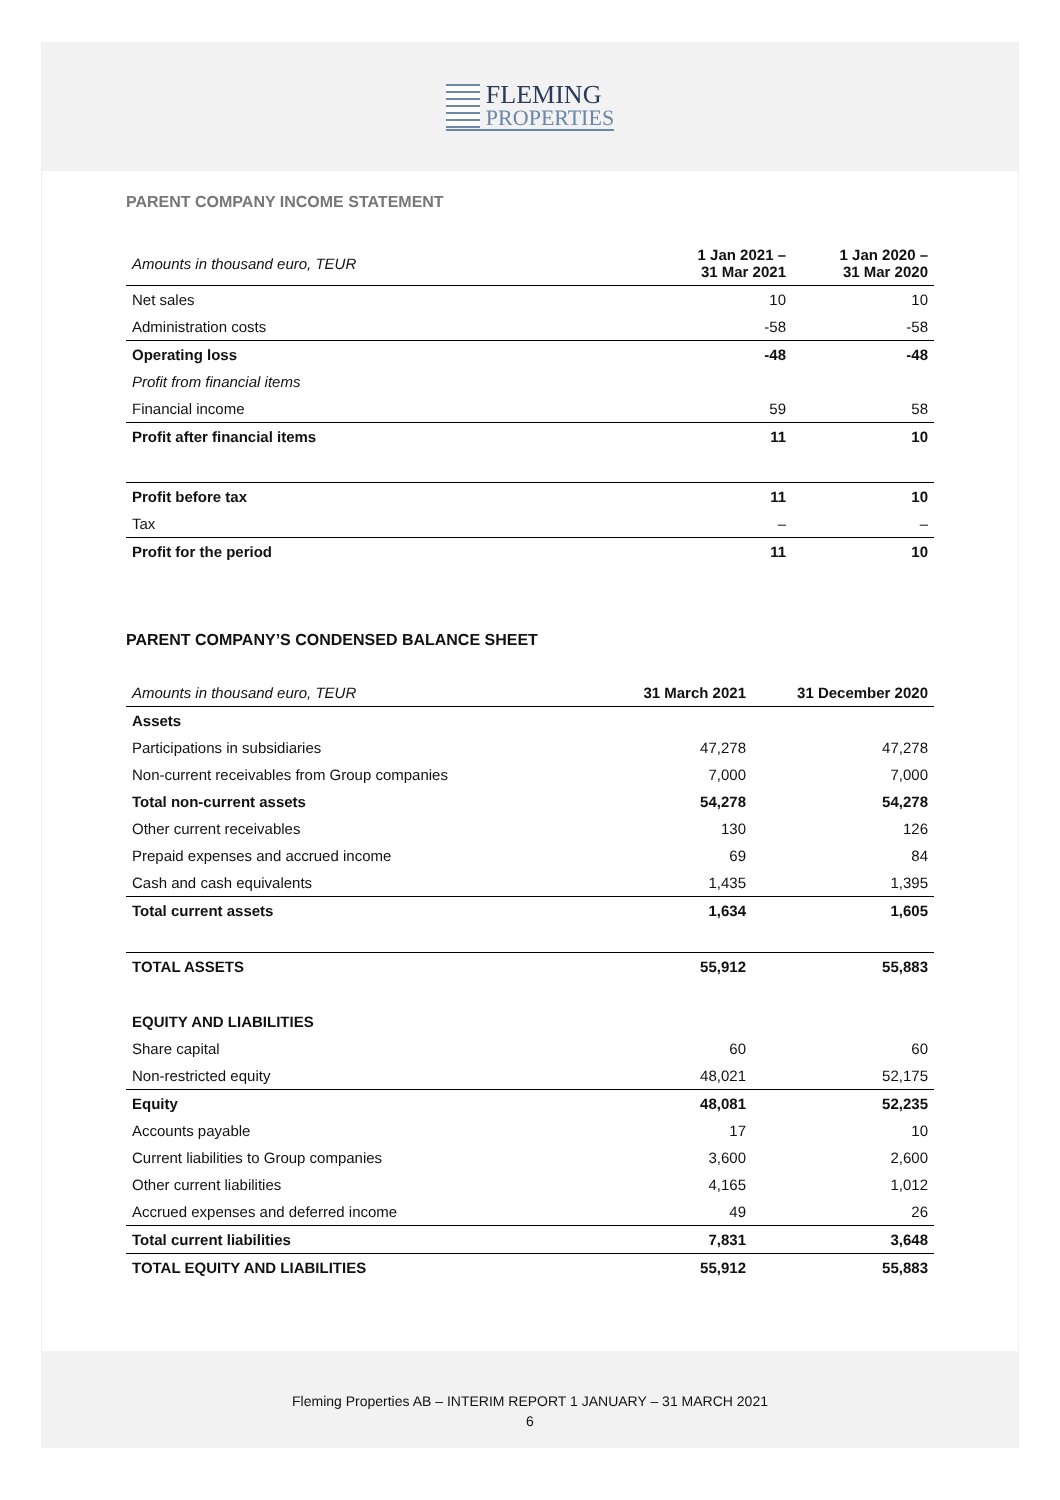FLEMING
PROPERTIES
PARENT COMPANY INCOME STATEMENT
| Amounts in thousand euro, TEUR | 1 Jan 2021 – 31 Mar 2021 | 1 Jan 2020 – 31 Mar 2020 |
| Net sales | 10 | 10 |
| Administration costs | -58 | -58 |
| Operating loss | -48 | -48 |
| Profit from financial items | | |
| Financial income | 59 | 58 |
| Profit after financial items | 11 | 10 |
| Profit before tax | 11 | 10 |
| Tax | – | – |
| Profit for the period | 11 | 10 |
PARENT COMPANY’S CONDENSED BALANCE SHEET
| Amounts in thousand euro, TEUR | 31 March 2021 | 31 December 2020 |
| Assets | | |
| Participations in subsidiaries | 47,278 | 47,278 |
| Non-current receivables from Group companies | 7,000 | 7,000 |
| Total non-current assets | 54,278 | 54,278 |
| Other current receivables | 130 | 126 |
| Prepaid expenses and accrued income | 69 | 84 |
| Cash and cash equivalents | 1,435 | 1,395 |
| Total current assets | 1,634 | 1,605 |
| TOTAL ASSETS | 55,912 | 55,883 |
| EQUITY AND LIABILITIES | | |
| Share capital | 60 | 60 |
| Non-restricted equity | 48,021 | 52,175 |
| Equity | 48,081 | 52,235 |
| Accounts payable | 17 | 10 |
| Current liabilities to Group companies | 3,600 | 2,600 |
| Other current liabilities | 4,165 | 1,012 |
| Accrued expenses and deferred income | 49 | 26 |
| Total current liabilities | 7,831 | 3,648 |
| TOTAL EQUITY AND LIABILITIES | 55,912 | 55,883 |
Fleming Properties AB – INTERIM REPORT 1 JANUARY – 31 MARCH 2021
6